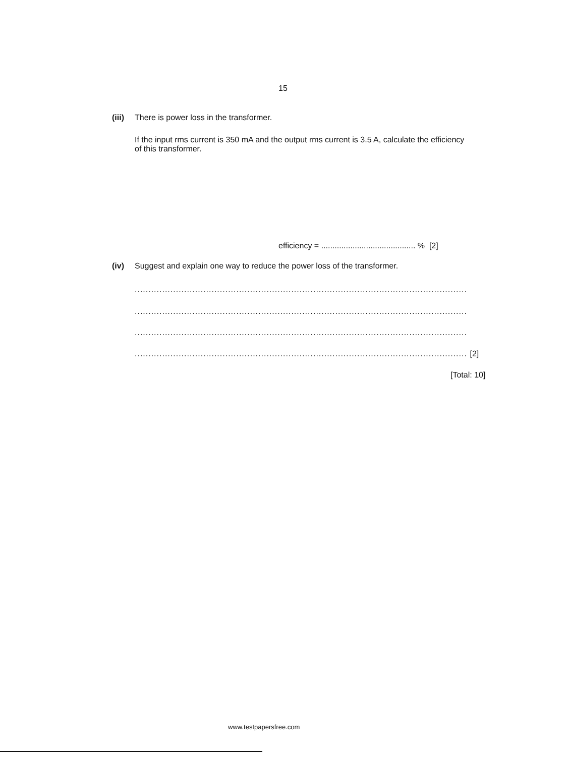15
(iii) There is power loss in the transformer.
If the input rms current is 350 mA and the output rms current is 3.5 A, calculate the efficiency of this transformer.
efficiency = .......................................... % [2]
(iv) Suggest and explain one way to reduce the power loss of the transformer.
.........................................................................................................................
.........................................................................................................................
.........................................................................................................................
......................................................................................................................... [2]
[Total: 10]
www.testpapersfree.com